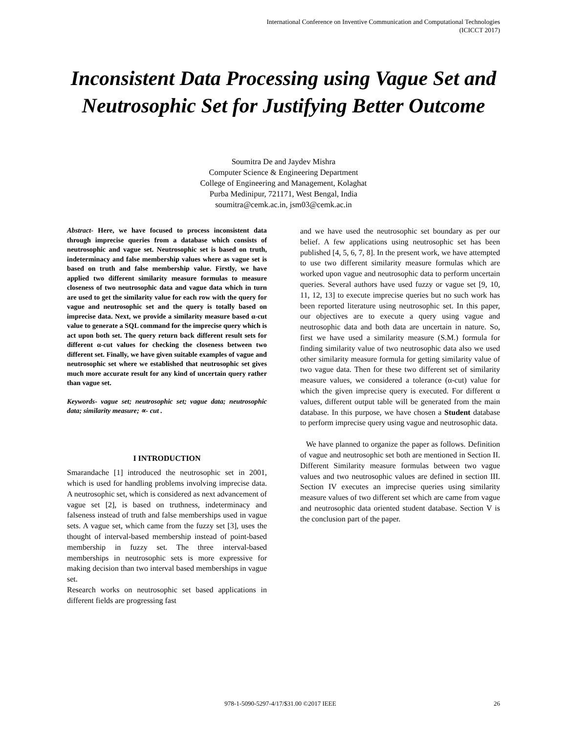International Conference on Inventive Communication and Computational Technologies
(ICICCT 2017)
Inconsistent Data Processing using Vague Set and Neutrosophic Set for Justifying Better Outcome
Soumitra De and Jaydev Mishra
Computer Science & Engineering Department
College of Engineering and Management, Kolaghat
Purba Medinipur, 721171, West Bengal, India
soumitra@cemk.ac.in, jsm03@cemk.ac.in
Abstract- Here, we have focused to process inconsistent data through imprecise queries from a database which consists of neutrosophic and vague set. Neutrosophic set is based on truth, indeterminacy and false membership values where as vague set is based on truth and false membership value. Firstly, we have applied two different similarity measure formulas to measure closeness of two neutrosophic data and vague data which in turn are used to get the similarity value for each row with the query for vague and neutrosophic set and the query is totally based on imprecise data. Next, we provide a similarity measure based α-cut value to generate a SQL command for the imprecise query which is act upon both set. The query return back different result sets for different α-cut values for checking the closeness between two different set. Finally, we have given suitable examples of vague and neutrosophic set where we established that neutrosophic set gives much more accurate result for any kind of uncertain query rather than vague set.
Keywords- vague set; neutrosophic set; vague data; neutrosophic data; similarity measure; ∝- cut .
I INTRODUCTION
Smarandache [1] introduced the neutrosophic set in 2001, which is used for handling problems involving imprecise data. A neutrosophic set, which is considered as next advancement of vague set [2], is based on truthness, indeterminacy and falseness instead of truth and false memberships used in vague sets. A vague set, which came from the fuzzy set [3], uses the thought of interval-based membership instead of point-based membership in fuzzy set. The three interval-based memberships in neutrosophic sets is more expressive for making decision than two interval based memberships in vague set.
Research works on neutrosophic set based applications in different fields are progressing fast
and we have used the neutrosophic set boundary as per our belief. A few applications using neutrosophic set has been published [4, 5, 6, 7, 8]. In the present work, we have attempted to use two different similarity measure formulas which are worked upon vague and neutrosophic data to perform uncertain queries. Several authors have used fuzzy or vague set [9, 10, 11, 12, 13] to execute imprecise queries but no such work has been reported literature using neutrosophic set. In this paper, our objectives are to execute a query using vague and neutrosophic data and both data are uncertain in nature. So, first we have used a similarity measure (S.M.) formula for finding similarity value of two neutrosophic data also we used other similarity measure formula for getting similarity value of two vague data. Then for these two different set of similarity measure values, we considered a tolerance (α-cut) value for which the given imprecise query is executed. For different α values, different output table will be generated from the main database. In this purpose, we have chosen a Student database to perform imprecise query using vague and neutrosophic data.
We have planned to organize the paper as follows. Definition of vague and neutrosophic set both are mentioned in Section II. Different Similarity measure formulas between two vague values and two neutrosophic values are defined in section III. Section IV executes an imprecise queries using similarity measure values of two different set which are came from vague and neutrosophic data oriented student database. Section V is the conclusion part of the paper.
978-1-5090-5297-4/17/$31.00 ©2017 IEEE 26